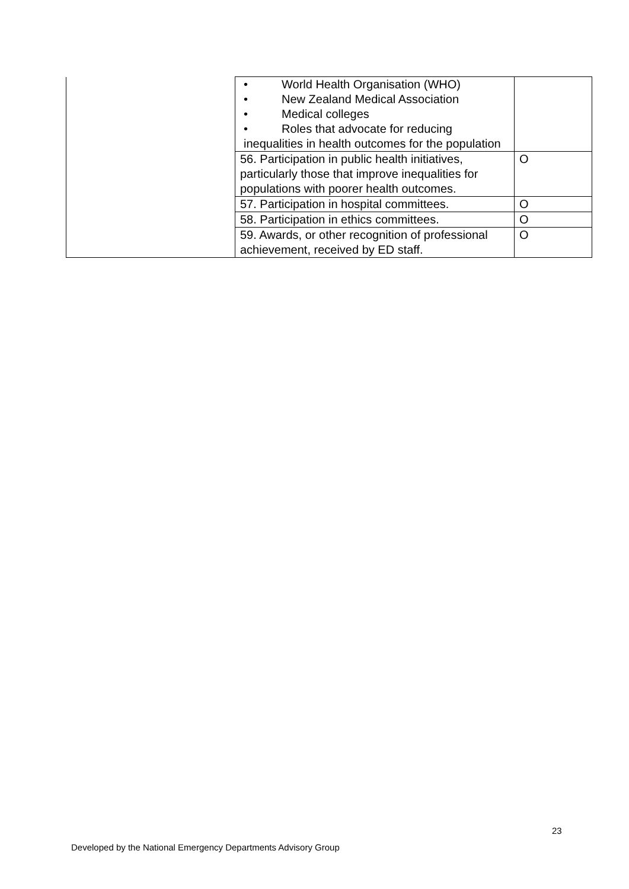| | • World Health Organisation (WHO) • New Zealand Medical Association • Medical colleges • Roles that advocate for reducing inequalities in health outcomes for the population | |
| | 56. Participation in public health initiatives, particularly those that improve inequalities for populations with poorer health outcomes. | O |
| | 57. Participation in hospital committees. | O |
| | 58. Participation in ethics committees. | O |
| | 59. Awards, or other recognition of professional achievement, received by ED staff. | O |
23
Developed by the National Emergency Departments Advisory Group